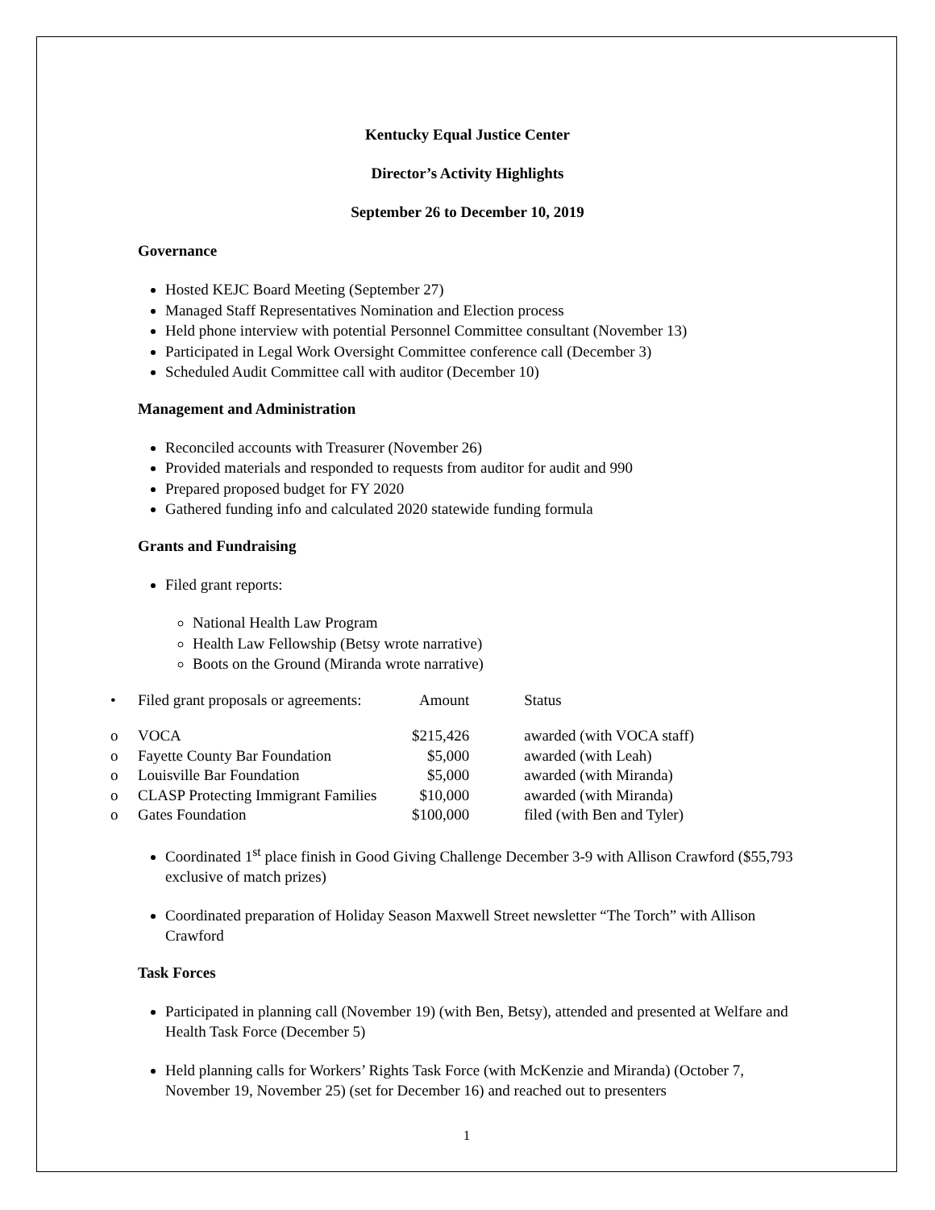Kentucky Equal Justice Center
Director’s Activity Highlights
September 26 to December 10, 2019
Governance
Hosted KEJC Board Meeting (September 27)
Managed Staff Representatives Nomination and Election process
Held phone interview with potential Personnel Committee consultant (November 13)
Participated in Legal Work Oversight Committee conference call (December 3)
Scheduled Audit Committee call with auditor (December 10)
Management and Administration
Reconciled accounts with Treasurer (November 26)
Provided materials and responded to requests from auditor for audit and 990
Prepared proposed budget for FY 2020
Gathered funding info and calculated 2020 statewide funding formula
Grants and Fundraising
Filed grant reports:
National Health Law Program
Health Law Fellowship (Betsy wrote narrative)
Boots on the Ground (Miranda wrote narrative)
| • | Filed grant proposals or agreements: | Amount | Status |
| o | VOCA | $215,426 | awarded (with VOCA staff) |
| o | Fayette County Bar Foundation | $5,000 | awarded (with Leah) |
| o | Louisville Bar Foundation | $5,000 | awarded (with Miranda) |
| o | CLASP Protecting Immigrant Families | $10,000 | awarded (with Miranda) |
| o | Gates Foundation | $100,000 | filed (with Ben and Tyler) |
Coordinated 1<sup>st</sup> place finish in Good Giving Challenge December 3-9 with Allison Crawford ($55,793 exclusive of match prizes)
Coordinated preparation of Holiday Season Maxwell Street newsletter “The Torch” with Allison Crawford
Task Forces
Participated in planning call (November 19) (with Ben, Betsy), attended and presented at Welfare and Health Task Force (December 5)
Held planning calls for Workers’ Rights Task Force (with McKenzie and Miranda) (October 7, November 19, November 25) (set for December 16) and reached out to presenters
1